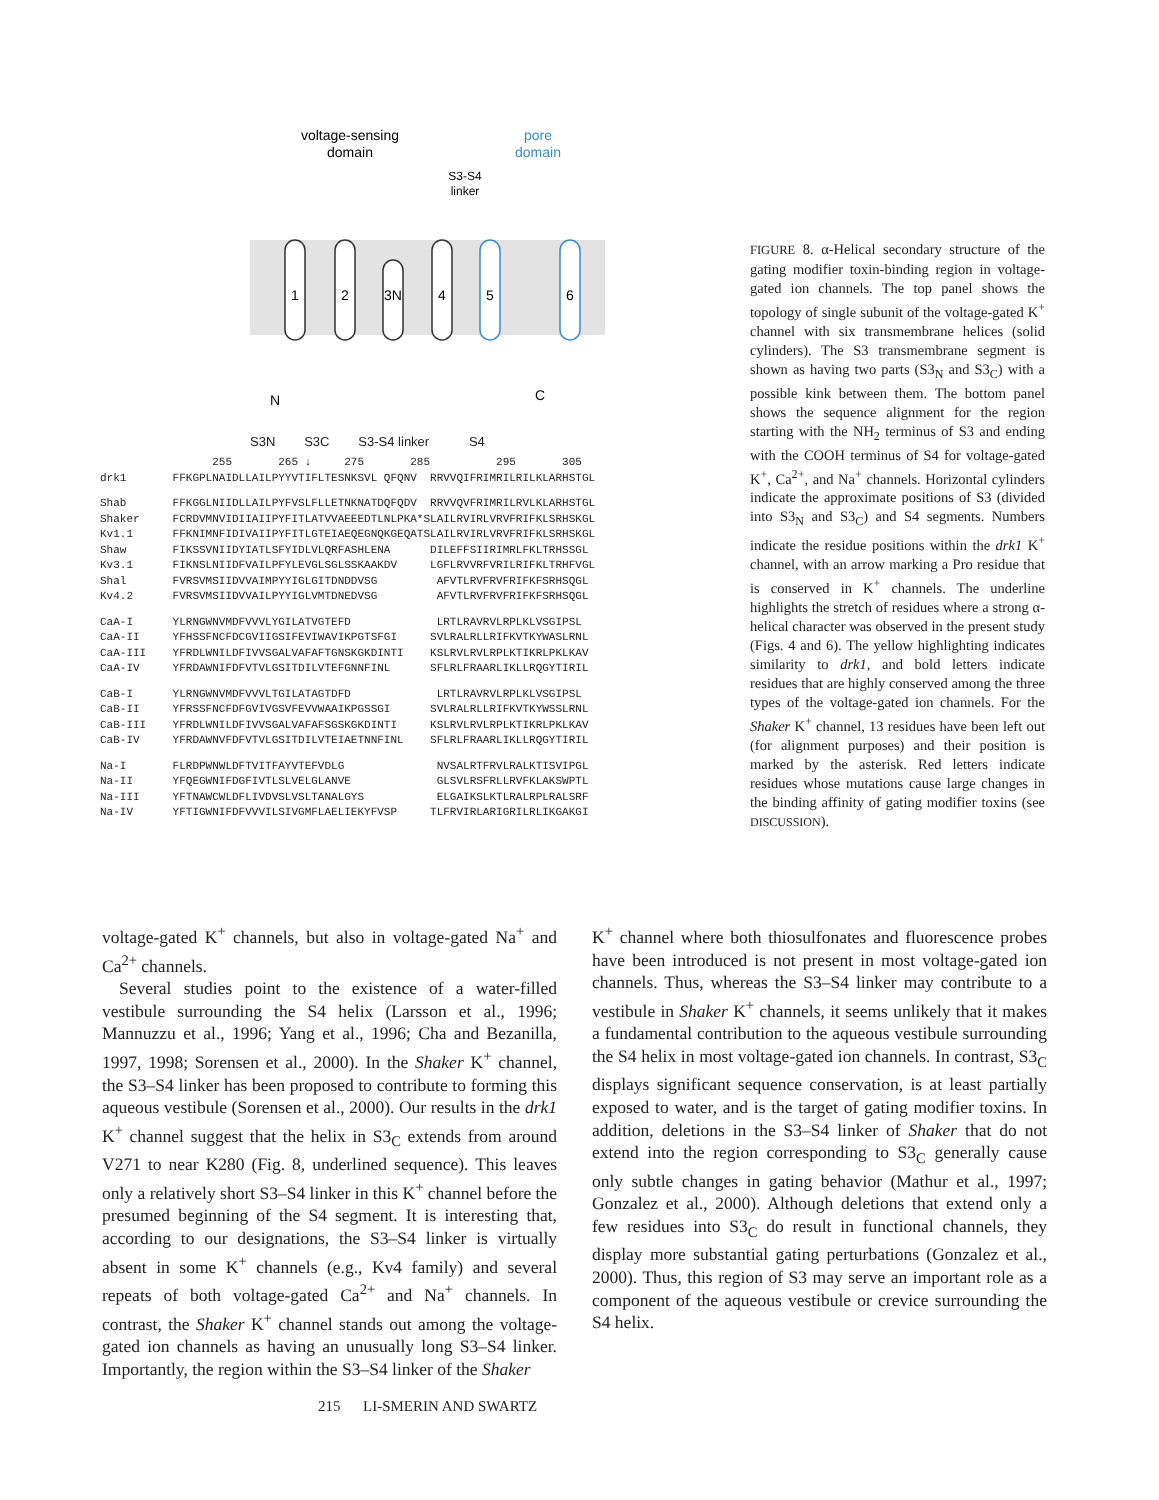voltage-sensing
domain
pore
domain
S3-S4
linker
1
2
3N
4
5
6
N
C
S3N S3C S3-S4 linker S4
                 255       265 ↓     275       285          295       305
drk1       FFKGPLNAIDLLAILPYYVTIFLTESNKSVL QFQNV  RRVVQIFRIMRILRILKLARHSTGL
Shab       FFKGGLNIIDLLAILPYFVSLFLLETNKNATDQFQDV  RRVVQVFRIMRILRVLKLARHSTGL
Shaker     FCRDVMNVIDIIAIIPYFITLATVVAEEEDTLNLPKA*SLAILRVIRLVRVFRIFKLSRHSKGL
Kv1.1      FFKNIMNFIDIVAIIPYFITLGTEIAEQEGNQKGEQATSLAILRVIRLVRVFRIFKLSRHSKGL
Shaw       FIKSSVNIIDYIATLSFYIDLVLQRFASHLENA      DILEFFSIIRIMRLFKLTRHSSGL
Kv3.1      FIKNSLNIIDFVAILPFYLEVGLSGLSSKAAKDV     LGFLRVVRFVRILRIFKLTRHFVGL
Shal       FVRSVMSIIDVVAIMPYYIGLGITDNDDVSG         AFVTLRVFRVFRIFKFSRHSQGL
Kv4.2      FVRSVMSIIDVVAILPYYIGLVMTDNEDVSG         AFVTLRVFRVFRIFKFSRHSQGL
CaA-I      YLRNGWNVMDFVVVLYGILATVGTEFD             LRTLRAVRVLRPLKLVSGIPSL
CaA-II     YFHSSFNCFDCGVIIGSIFEVIWAVIKPGTSFGI     SVLRALRLLRIFKVTKYWASLRNL
CaA-III    YFRDLWNILDFIVVSGALVAFAFTGNSKGKDINTI    KSLRVLRVLRPLKTIKRLPKLKAV
CaA-IV     YFRDAWNIFDFVTVLGSITDILVTEFGNNFINL      SFLRLFRAARLIKLLRQGYTIRIL
CaB-I      YLRNGWNVMDFVVVLTGILATAGTDFD             LRTLRAVRVLRPLKLVSGIPSL
CaB-II     YFRSSFNCFDFGVIVGSVFEVVWAAIKPGSSGI      SVLRALRLLRIFKVTKYWSSLRNL
CaB-III    YFRDLWNILDFIVVSGALVAFAFSGSKGKDINTI     KSLRVLRVLRPLKTIKRLPKLKAV
CaB-IV     YFRDAWNVFDFVTVLGSITDILVTEIAETNNFINL    SFLRLFRAARLIKLLRQGYTIRIL
Na-I       FLRDPWNWLDFTVITFAYVTEFVDLG              NVSALRTFRVLRALKTISVIPGL
Na-II      YFQEGWNIFDGFIVTLSLVELGLANVE             GLSVLRSFRLLRVFKLAKSWPTL
Na-III     YFTNAWCWLDFLIVDVSLVSLTANALGYS           ELGAIKSLKTLRALRPLRALSRF
Na-IV      YFTIGWNIFDFVVVILSIVGMFLAELIEKYFVSP     TLFRVIRLARIGRILRLIKGAKGI
FIGURE 8. α-Helical secondary structure of the gating modifier toxin-binding region in voltage-gated ion channels. The top panel shows the topology of single subunit of the voltage-gated K<sup>+</sup> channel with six transmembrane helices (solid cylinders). The S3 transmembrane segment is shown as having two parts (S3<sub>N</sub> and S3<sub>C</sub>) with a possible kink between them. The bottom panel shows the sequence alignment for the region starting with the NH<sub>2</sub> terminus of S3 and ending with the COOH terminus of S4 for voltage-gated K<sup>+</sup>, Ca<sup>2+</sup>, and Na<sup>+</sup> channels. Horizontal cylinders indicate the approximate positions of S3 (divided into S3<sub>N</sub> and S3<sub>C</sub>) and S4 segments. Numbers indicate the residue positions within the drk1 K<sup>+</sup> channel, with an arrow marking a Pro residue that is conserved in K<sup>+</sup> channels. The underline highlights the stretch of residues where a strong α-helical character was observed in the present study (Figs. 4 and 6). The yellow highlighting indicates similarity to drk1, and bold letters indicate residues that are highly conserved among the three types of the voltage-gated ion channels. For the Shaker K<sup>+</sup> channel, 13 residues have been left out (for alignment purposes) and their position is marked by the asterisk. Red letters indicate residues whose mutations cause large changes in the binding affinity of gating modifier toxins (see DISCUSSION).
voltage-gated K<sup>+</sup> channels, but also in voltage-gated Na<sup>+</sup> and Ca<sup>2+</sup> channels.
Several studies point to the existence of a water-filled vestibule surrounding the S4 helix (Larsson et al., 1996; Mannuzzu et al., 1996; Yang et al., 1996; Cha and Bezanilla, 1997, 1998; Sorensen et al., 2000). In the Shaker K<sup>+</sup> channel, the S3–S4 linker has been proposed to contribute to forming this aqueous vestibule (Sorensen et al., 2000). Our results in the drk1 K<sup>+</sup> channel suggest that the helix in S3<sub>C</sub> extends from around V271 to near K280 (Fig. 8, underlined sequence). This leaves only a relatively short S3–S4 linker in this K<sup>+</sup> channel before the presumed beginning of the S4 segment. It is interesting that, according to our designations, the S3–S4 linker is virtually absent in some K<sup>+</sup> channels (e.g., Kv4 family) and several repeats of both voltage-gated Ca<sup>2+</sup> and Na<sup>+</sup> channels. In contrast, the Shaker K<sup>+</sup> channel stands out among the voltage-gated ion channels as having an unusually long S3–S4 linker. Importantly, the region within the S3–S4 linker of the Shaker
K<sup>+</sup> channel where both thiosulfonates and fluorescence probes have been introduced is not present in most voltage-gated ion channels. Thus, whereas the S3–S4 linker may contribute to a vestibule in Shaker K<sup>+</sup> channels, it seems unlikely that it makes a fundamental contribution to the aqueous vestibule surrounding the S4 helix in most voltage-gated ion channels. In contrast, S3<sub>C</sub> displays significant sequence conservation, is at least partially exposed to water, and is the target of gating modifier toxins. In addition, deletions in the S3–S4 linker of Shaker that do not extend into the region corresponding to S3<sub>C</sub> generally cause only subtle changes in gating behavior (Mathur et al., 1997; Gonzalez et al., 2000). Although deletions that extend only a few residues into S3<sub>C</sub> do result in functional channels, they display more substantial gating perturbations (Gonzalez et al., 2000). Thus, this region of S3 may serve an important role as a component of the aqueous vestibule or crevice surrounding the S4 helix.
215 LI-SMERIN AND SWARTZ